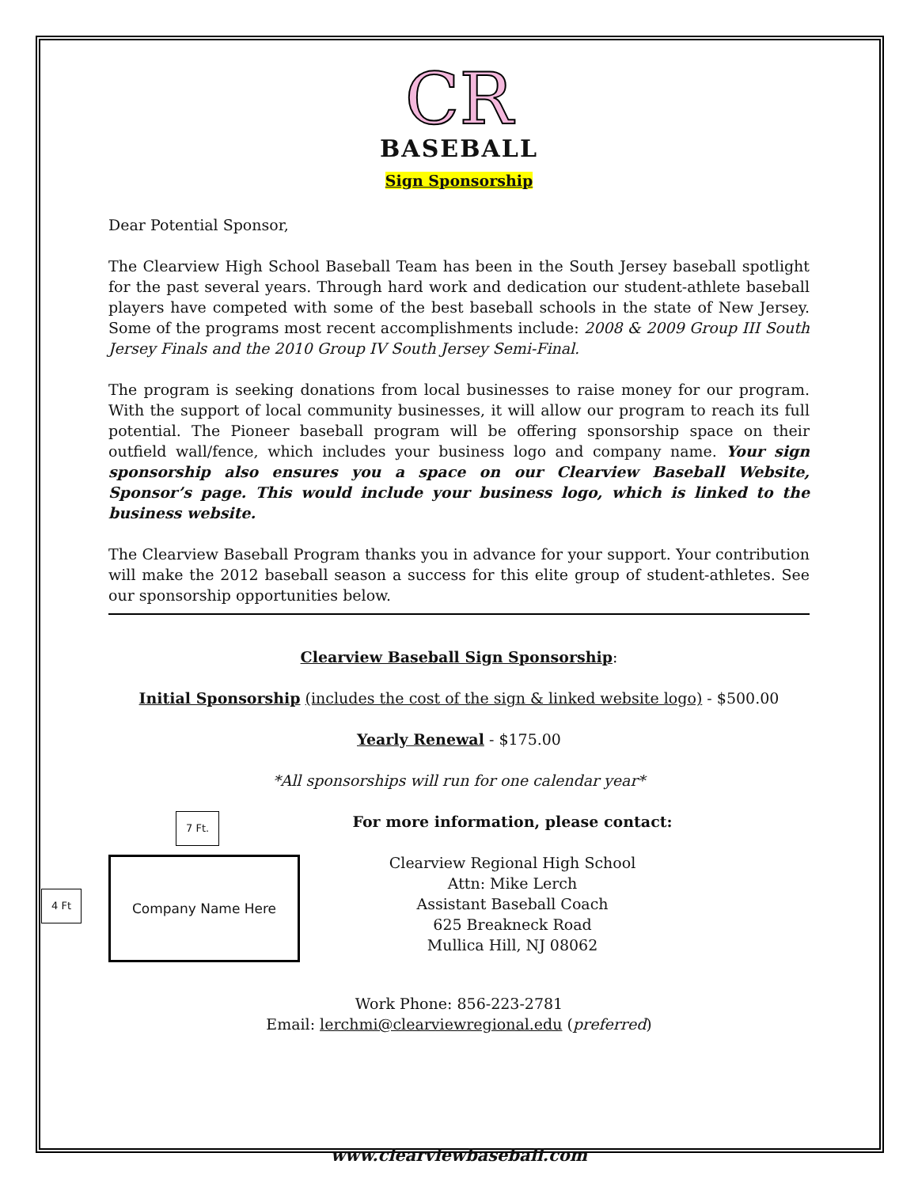CR
BASEBALL
Sign Sponsorship
Dear Potential Sponsor,
The Clearview High School Baseball Team has been in the South Jersey baseball spotlight for the past several years. Through hard work and dedication our student-athlete baseball players have competed with some of the best baseball schools in the state of New Jersey. Some of the programs most recent accomplishments include: 2008 & 2009 Group III South Jersey Finals and the 2010 Group IV South Jersey Semi-Final.
The program is seeking donations from local businesses to raise money for our program. With the support of local community businesses, it will allow our program to reach its full potential. The Pioneer baseball program will be offering sponsorship space on their outfield wall/fence, which includes your business logo and company name. Your sign sponsorship also ensures you a space on our Clearview Baseball Website, Sponsor’s page. This would include your business logo, which is linked to the business website.
The Clearview Baseball Program thanks you in advance for your support. Your contribution will make the 2012 baseball season a success for this elite group of student-athletes. See our sponsorship opportunities below.
Clearview Baseball Sign Sponsorship:
Initial Sponsorship (includes the cost of the sign & linked website logo) - $500.00
Yearly Renewal - $175.00
*All sponsorships will run for one calendar year*
7 Ft.
4 Ft
Company Name Here
For more information, please contact:
Clearview Regional High School
Attn: Mike Lerch
Assistant Baseball Coach
625 Breakneck Road
Mullica Hill, NJ 08062
Work Phone: 856-223-2781
Email: lerchmi@clearviewregional.edu (preferred)
www.clearviewbaseball.com